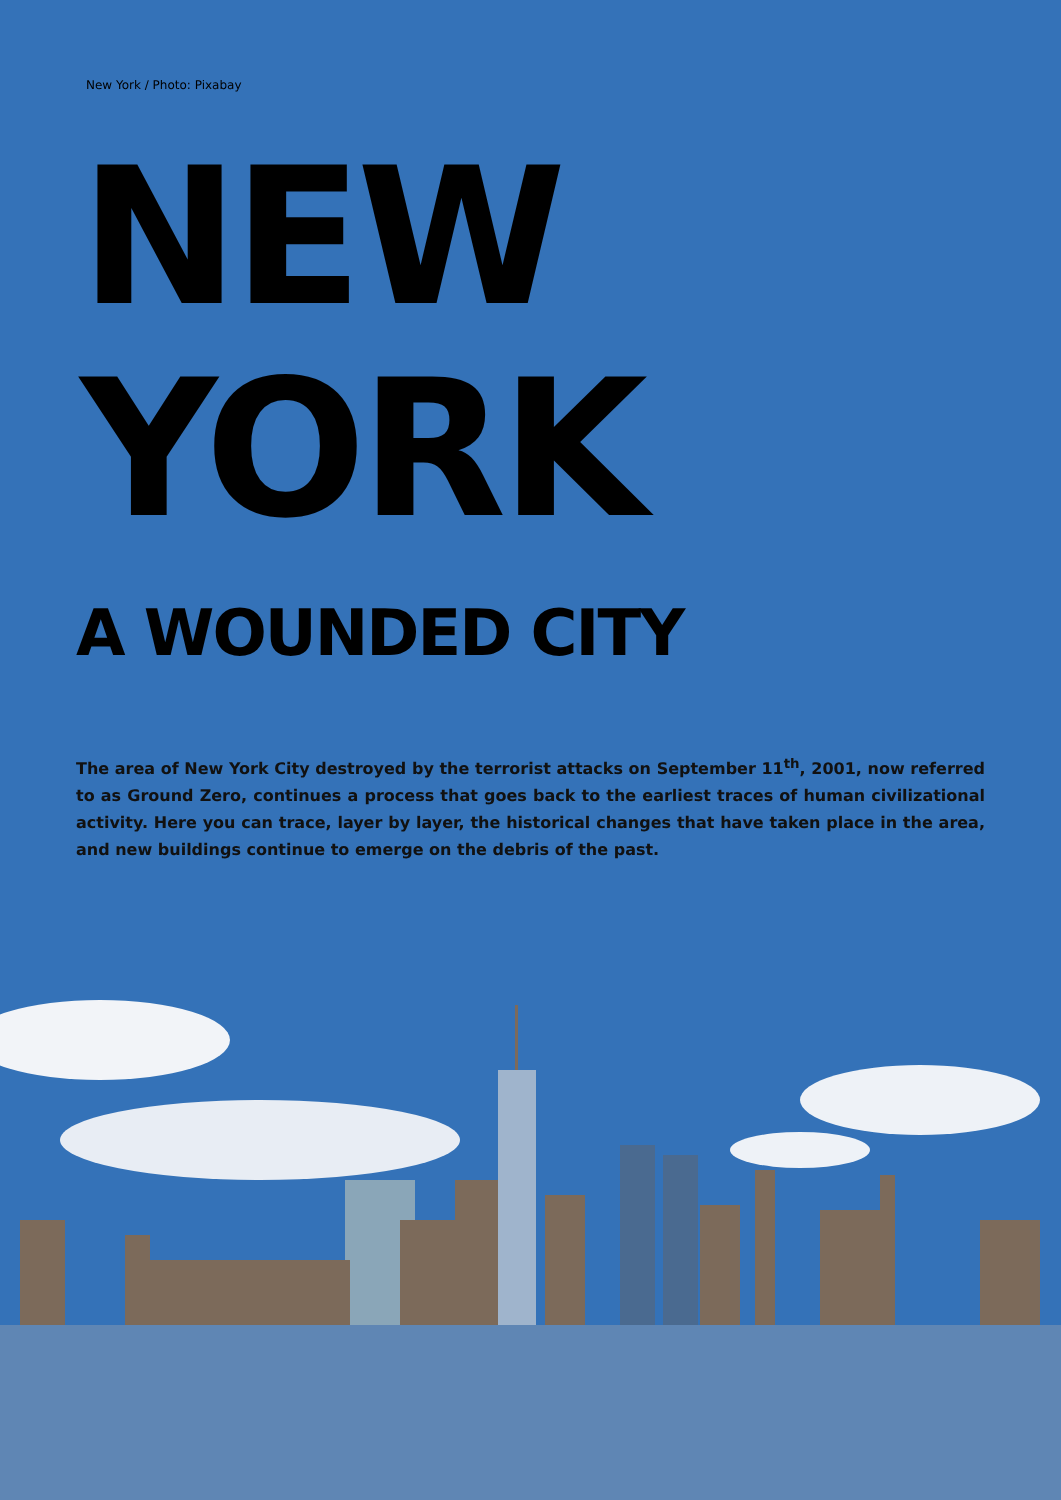New York / Photo: Pixabay
NEW
YORK
A WOUNDED CITY
The area of New York City destroyed by the terrorist attacks on September 11<sup>th</sup>, 2001, now referred to as Ground Zero, continues a process that goes back to the earliest traces of human civilizational activity. Here you can trace, layer by layer, the historical changes that have taken place in the area, and new buildings continue to emerge on the debris of the past.